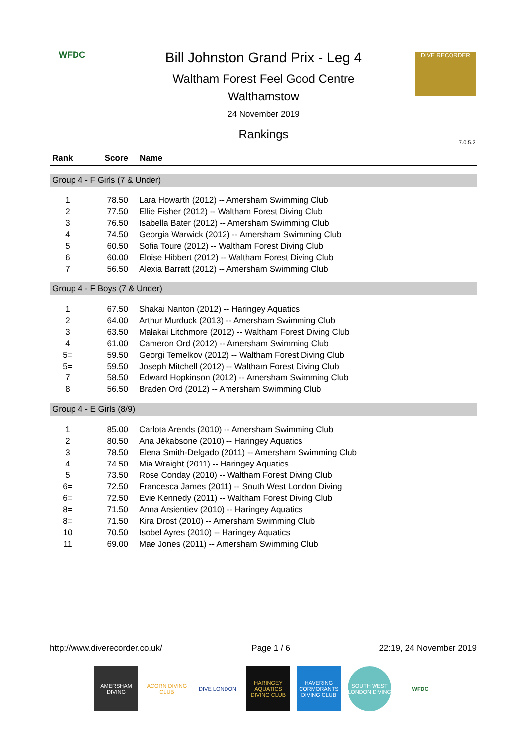WFDC
Bill Johnston Grand Prix - Leg 4
Waltham Forest Feel Good Centre
Walthamstow
24 November 2019
Rankings
DIVE RECORDER
7.0.5.2
| Rank | Score | Name |
| --- | --- | --- |
| Group 4 - F Girls (7 & Under) | | |
| 1 | 78.50 | Lara Howarth (2012) -- Amersham Swimming Club |
| 2 | 77.50 | Ellie Fisher (2012) -- Waltham Forest Diving Club |
| 3 | 76.50 | Isabella Bater (2012) -- Amersham Swimming Club |
| 4 | 74.50 | Georgia Warwick (2012) -- Amersham Swimming Club |
| 5 | 60.50 | Sofia Toure (2012) -- Waltham Forest Diving Club |
| 6 | 60.00 | Eloise Hibbert (2012) -- Waltham Forest Diving Club |
| 7 | 56.50 | Alexia Barratt (2012) -- Amersham Swimming Club |
| Group 4 - F Boys (7 & Under) | | |
| 1 | 67.50 | Shakai Nanton (2012) -- Haringey Aquatics |
| 2 | 64.00 | Arthur Murduck (2013) -- Amersham Swimming Club |
| 3 | 63.50 | Malakai Litchmore (2012) -- Waltham Forest Diving Club |
| 4 | 61.00 | Cameron Ord (2012) -- Amersham Swimming Club |
| 5= | 59.50 | Georgi Temelkov (2012) -- Waltham Forest Diving Club |
| 5= | 59.50 | Joseph Mitchell (2012) -- Waltham Forest Diving Club |
| 7 | 58.50 | Edward Hopkinson (2012) -- Amersham Swimming Club |
| 8 | 56.50 | Braden Ord (2012) -- Amersham Swimming Club |
| Group 4 - E Girls (8/9) | | |
| 1 | 85.00 | Carlota Arends (2010) -- Amersham Swimming Club |
| 2 | 80.50 | Ana Jēkabsone (2010) -- Haringey Aquatics |
| 3 | 78.50 | Elena Smith-Delgado (2011) -- Amersham Swimming Club |
| 4 | 74.50 | Mia Wraight (2011) -- Haringey Aquatics |
| 5 | 73.50 | Rose Conday (2010) -- Waltham Forest Diving Club |
| 6= | 72.50 | Francesca James (2011) -- South West London Diving |
| 6= | 72.50 | Evie Kennedy (2011) -- Waltham Forest Diving Club |
| 8= | 71.50 | Anna Arsientiev (2010) -- Haringey Aquatics |
| 8= | 71.50 | Kira Drost (2010) -- Amersham Swimming Club |
| 10 | 70.50 | Isobel Ayres (2010) -- Haringey Aquatics |
| 11 | 69.00 | Mae Jones (2011) -- Amersham Swimming Club |
http://www.diverecorder.co.uk/ Page 1 / 6 22:19, 24 November 2019
AMERSHAM DIVING
ACORN DIVING CLUB
DIVE LONDON HARINGEY AQUATICS DIVING CLUB
HAVERING CORMORANTS DIVING CLUB
SOUTH WEST LONDON DIVING
WFDC